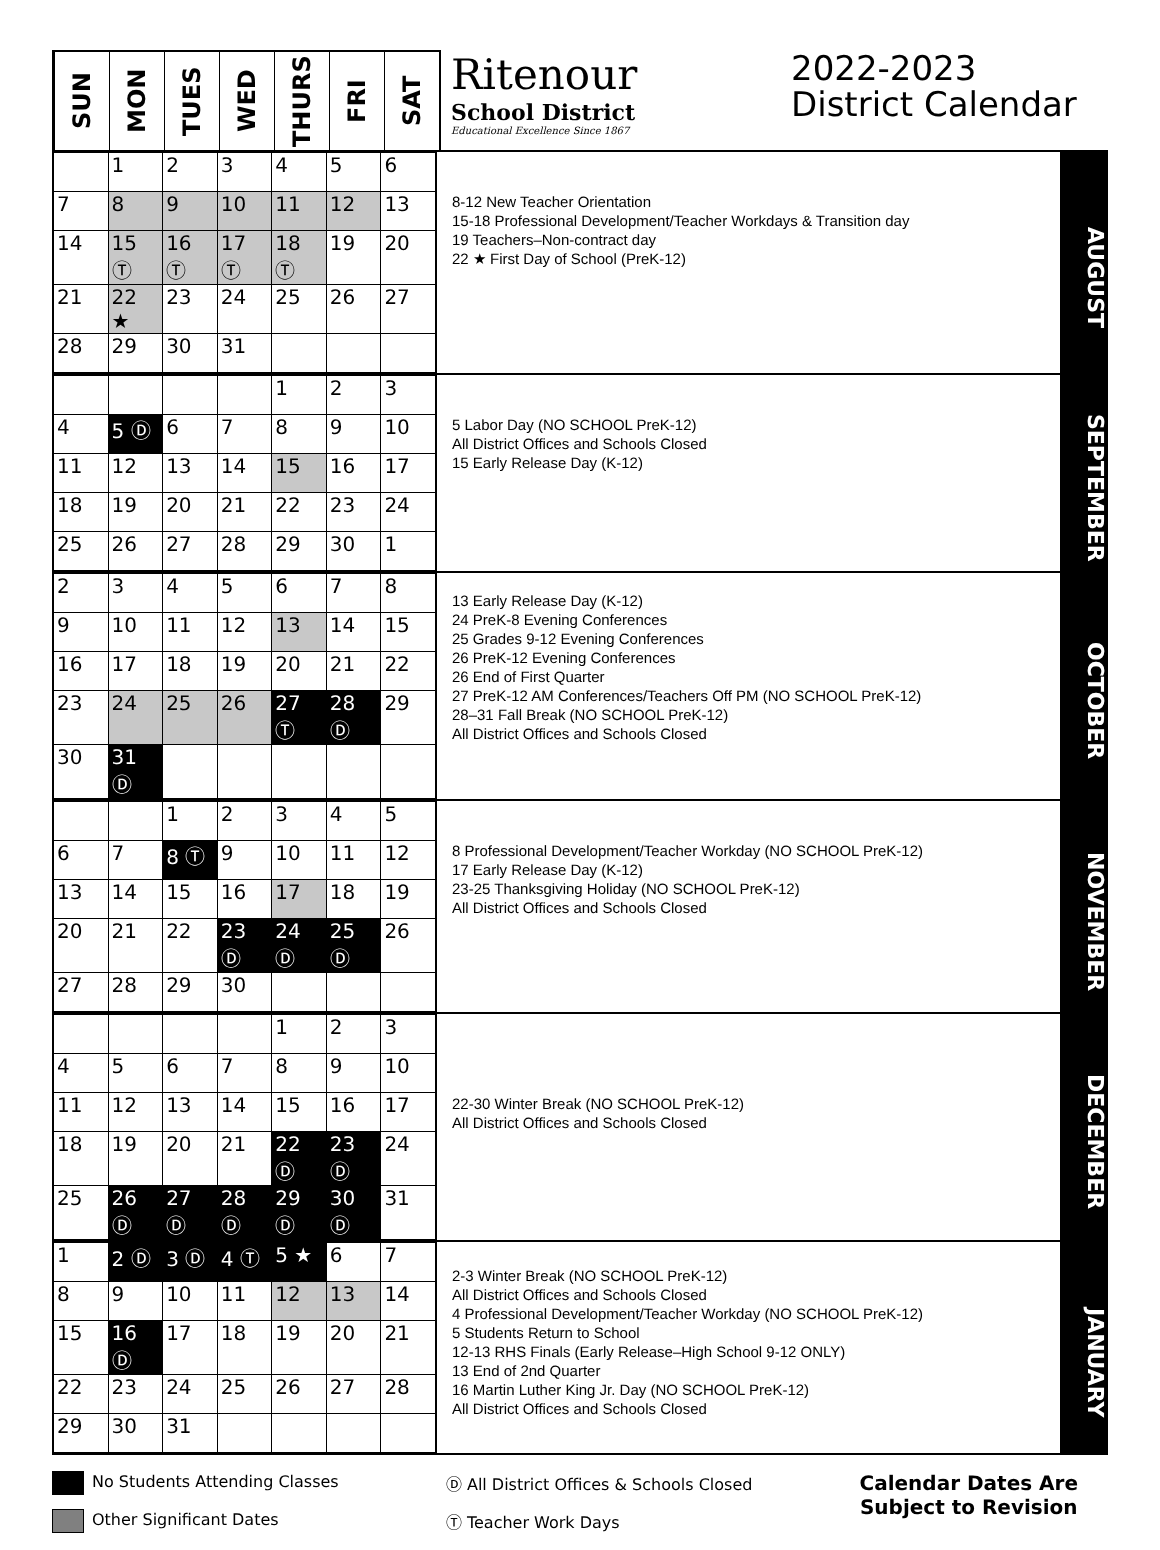SUN
MON
TUES
WED
THURS
FRI
SAT
Ritenour
School District
Educational Excellence Since 1867
2022-2023
District Calendar
| | 1 | 2 | 3 | 4 | 5 | 6 |
| 7 | 8 | 9 | 10 | 11 | 12 | 13 |
| 14 | 15 Ⓣ | 16 Ⓣ | 17 Ⓣ | 18 Ⓣ | 19 | 20 |
| 21 | 22 ★ | 23 | 24 | 25 | 26 | 27 |
| 28 | 29 | 30 | 31 | | | |
8-12 New Teacher Orientation
15-18 Professional Development/Teacher Workdays & Transition day
19 Teachers–Non-contract day
22 ★ First Day of School (PreK-12)
AUGUST
| | | | | 1 | 2 | 3 |
| 4 | 5 Ⓓ | 6 | 7 | 8 | 9 | 10 |
| 11 | 12 | 13 | 14 | 15 | 16 | 17 |
| 18 | 19 | 20 | 21 | 22 | 23 | 24 |
| 25 | 26 | 27 | 28 | 29 | 30 | 1 |
5 Labor Day (NO SCHOOL PreK-12)
All District Offices and Schools Closed
15 Early Release Day (K-12)
SEPTEMBER
| 2 | 3 | 4 | 5 | 6 | 7 | 8 |
| 9 | 10 | 11 | 12 | 13 | 14 | 15 |
| 16 | 17 | 18 | 19 | 20 | 21 | 22 |
| 23 | 24 | 25 | 26 | 27 Ⓣ | 28 Ⓓ | 29 |
| 30 | 31 Ⓓ | | | | | |
13 Early Release Day (K-12)
24 PreK-8 Evening Conferences
25 Grades 9-12 Evening Conferences
26 PreK-12 Evening Conferences
26 End of First Quarter
27 PreK-12 AM Conferences/Teachers Off PM (NO SCHOOL PreK-12)
28–31 Fall Break (NO SCHOOL PreK-12)
All District Offices and Schools Closed
OCTOBER
| | | 1 | 2 | 3 | 4 | 5 |
| 6 | 7 | 8 Ⓣ | 9 | 10 | 11 | 12 |
| 13 | 14 | 15 | 16 | 17 | 18 | 19 |
| 20 | 21 | 22 | 23 Ⓓ | 24 Ⓓ | 25 Ⓓ | 26 |
| 27 | 28 | 29 | 30 | | | |
8 Professional Development/Teacher Workday (NO SCHOOL PreK-12)
17 Early Release Day (K-12)
23-25 Thanksgiving Holiday (NO SCHOOL PreK-12)
All District Offices and Schools Closed
NOVEMBER
| | | | | 1 | 2 | 3 |
| 4 | 5 | 6 | 7 | 8 | 9 | 10 |
| 11 | 12 | 13 | 14 | 15 | 16 | 17 |
| 18 | 19 | 20 | 21 | 22 Ⓓ | 23 Ⓓ | 24 |
| 25 | 26 Ⓓ | 27 Ⓓ | 28 Ⓓ | 29 Ⓓ | 30 Ⓓ | 31 |
22-30 Winter Break (NO SCHOOL PreK-12)
All District Offices and Schools Closed
DECEMBER
| 1 | 2 Ⓓ | 3 Ⓓ | 4 Ⓣ | 5 ★ | 6 | 7 |
| 8 | 9 | 10 | 11 | 12 | 13 | 14 |
| 15 | 16 Ⓓ | 17 | 18 | 19 | 20 | 21 |
| 22 | 23 | 24 | 25 | 26 | 27 | 28 |
| 29 | 30 | 31 | | | | |
2-3 Winter Break (NO SCHOOL PreK-12)
All District Offices and Schools Closed
4 Professional Development/Teacher Workday (NO SCHOOL PreK-12)
5 Students Return to School
12-13 RHS Finals (Early Release–High School 9-12 ONLY)
13 End of 2nd Quarter
16 Martin Luther King Jr. Day (NO SCHOOL PreK-12)
All District Offices and Schools Closed
JANUARY
No Students Attending Classes
Other Significant Dates
Ⓓ All District Offices & Schools Closed
Ⓣ Teacher Work Days
Calendar Dates Are
Subject to Revision